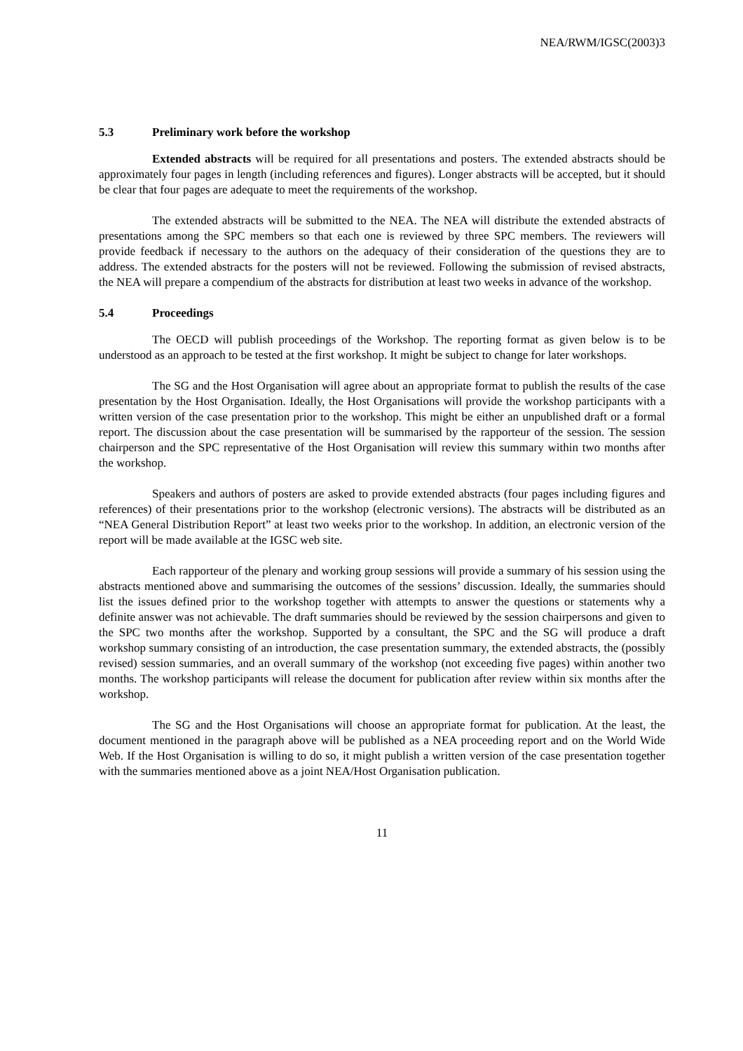NEA/RWM/IGSC(2003)3
5.3 Preliminary work before the workshop
Extended abstracts will be required for all presentations and posters. The extended abstracts should be approximately four pages in length (including references and figures). Longer abstracts will be accepted, but it should be clear that four pages are adequate to meet the requirements of the workshop.
The extended abstracts will be submitted to the NEA. The NEA will distribute the extended abstracts of presentations among the SPC members so that each one is reviewed by three SPC members. The reviewers will provide feedback if necessary to the authors on the adequacy of their consideration of the questions they are to address. The extended abstracts for the posters will not be reviewed. Following the submission of revised abstracts, the NEA will prepare a compendium of the abstracts for distribution at least two weeks in advance of the workshop.
5.4 Proceedings
The OECD will publish proceedings of the Workshop. The reporting format as given below is to be understood as an approach to be tested at the first workshop. It might be subject to change for later workshops.
The SG and the Host Organisation will agree about an appropriate format to publish the results of the case presentation by the Host Organisation. Ideally, the Host Organisations will provide the workshop participants with a written version of the case presentation prior to the workshop. This might be either an unpublished draft or a formal report. The discussion about the case presentation will be summarised by the rapporteur of the session. The session chairperson and the SPC representative of the Host Organisation will review this summary within two months after the workshop.
Speakers and authors of posters are asked to provide extended abstracts (four pages including figures and references) of their presentations prior to the workshop (electronic versions). The abstracts will be distributed as an “NEA General Distribution Report” at least two weeks prior to the workshop. In addition, an electronic version of the report will be made available at the IGSC web site.
Each rapporteur of the plenary and working group sessions will provide a summary of his session using the abstracts mentioned above and summarising the outcomes of the sessions’ discussion. Ideally, the summaries should list the issues defined prior to the workshop together with attempts to answer the questions or statements why a definite answer was not achievable. The draft summaries should be reviewed by the session chairpersons and given to the SPC two months after the workshop. Supported by a consultant, the SPC and the SG will produce a draft workshop summary consisting of an introduction, the case presentation summary, the extended abstracts, the (possibly revised) session summaries, and an overall summary of the workshop (not exceeding five pages) within another two months. The workshop participants will release the document for publication after review within six months after the workshop.
The SG and the Host Organisations will choose an appropriate format for publication. At the least, the document mentioned in the paragraph above will be published as a NEA proceeding report and on the World Wide Web. If the Host Organisation is willing to do so, it might publish a written version of the case presentation together with the summaries mentioned above as a joint NEA/Host Organisation publication.
11